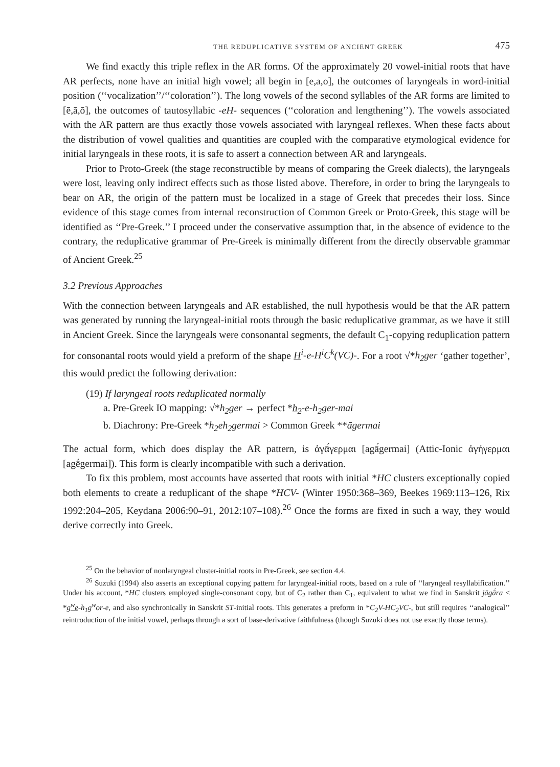THE REDUPLICATIVE SYSTEM OF ANCIENT GREEK 475
We find exactly this triple reflex in the AR forms. Of the approximately 20 vowel-initial roots that have AR perfects, none have an initial high vowel; all begin in [e,a,o], the outcomes of laryngeals in word-initial position (‘‘vocalization’’/‘‘coloration’’). The long vowels of the second syllables of the AR forms are limited to [ē,ā,ō], the outcomes of tautosyllabic -eH- sequences (‘‘coloration and lengthening’’). The vowels associated with the AR pattern are thus exactly those vowels associated with laryngeal reflexes. When these facts about the distribution of vowel qualities and quantities are coupled with the comparative etymological evidence for initial laryngeals in these roots, it is safe to assert a connection between AR and laryngeals.
Prior to Proto-Greek (the stage reconstructible by means of comparing the Greek dialects), the laryngeals were lost, leaving only indirect effects such as those listed above. Therefore, in order to bring the laryngeals to bear on AR, the origin of the pattern must be localized in a stage of Greek that precedes their loss. Since evidence of this stage comes from internal reconstruction of Common Greek or Proto-Greek, this stage will be identified as ‘‘Pre-Greek.’’ I proceed under the conservative assumption that, in the absence of evidence to the contrary, the reduplicative grammar of Pre-Greek is minimally different from the directly observable grammar of Ancient Greek.<sup>25</sup>
3.2 Previous Approaches
With the connection between laryngeals and AR established, the null hypothesis would be that the AR pattern was generated by running the laryngeal-initial roots through the basic reduplicative grammar, as we have it still in Ancient Greek. Since the laryngeals were consonantal segments, the default C<sub>1</sub>-copying reduplication pattern for consonantal roots would yield a preform of the shape H<sup>i</sup>-e-H<sup>i</sup>C<sup>k</sup>(VC)-. For a root √*h<sub>2</sub>ger ‘gather together’, this would predict the following derivation:
(19) If laryngeal roots reduplicated normally
a. Pre-Greek IO mapping: √*h<sub>2</sub>ger → perfect *h<sub>2</sub>-e-h<sub>2</sub>ger-mai
b. Diachrony: Pre-Greek *h<sub>2</sub>eh<sub>2</sub>germai > Common Greek **āgermai
The actual form, which does display the AR pattern, is ἀγᾱ́γερμαι [agā́germai] (Attic-Ionic ἀγήγερμαι [agḗgermai]). This form is clearly incompatible with such a derivation.
To fix this problem, most accounts have asserted that roots with initial *HC clusters exceptionally copied both elements to create a reduplicant of the shape *HCV- (Winter 1950:368–369, Beekes 1969:113–126, Rix 1992:204–205, Keydana 2006:90–91, 2012:107–108).<sup>26</sup> Once the forms are fixed in such a way, they would derive correctly into Greek.
<sup>25</sup> On the behavior of nonlaryngeal cluster-initial roots in Pre-Greek, see section 4.4.
<sup>26</sup> Suzuki (1994) also asserts an exceptional copying pattern for laryngeal-initial roots, based on a rule of ‘‘laryngeal resyllabification.’’ Under his account, *HC clusters employed single-consonant copy, but of C<sub>2</sub> rather than C<sub>1</sub>, equivalent to what we find in Sanskrit jāgā́ra < *g<sup>w</sup>e-h<sub>1</sub>g<sup>w</sup>or-e, and also synchronically in Sanskrit ST-initial roots. This generates a preform in *C<sub>2</sub>V-HC<sub>2</sub>VC-, but still requires ‘‘analogical’’ reintroduction of the initial vowel, perhaps through a sort of base-derivative faithfulness (though Suzuki does not use exactly those terms).